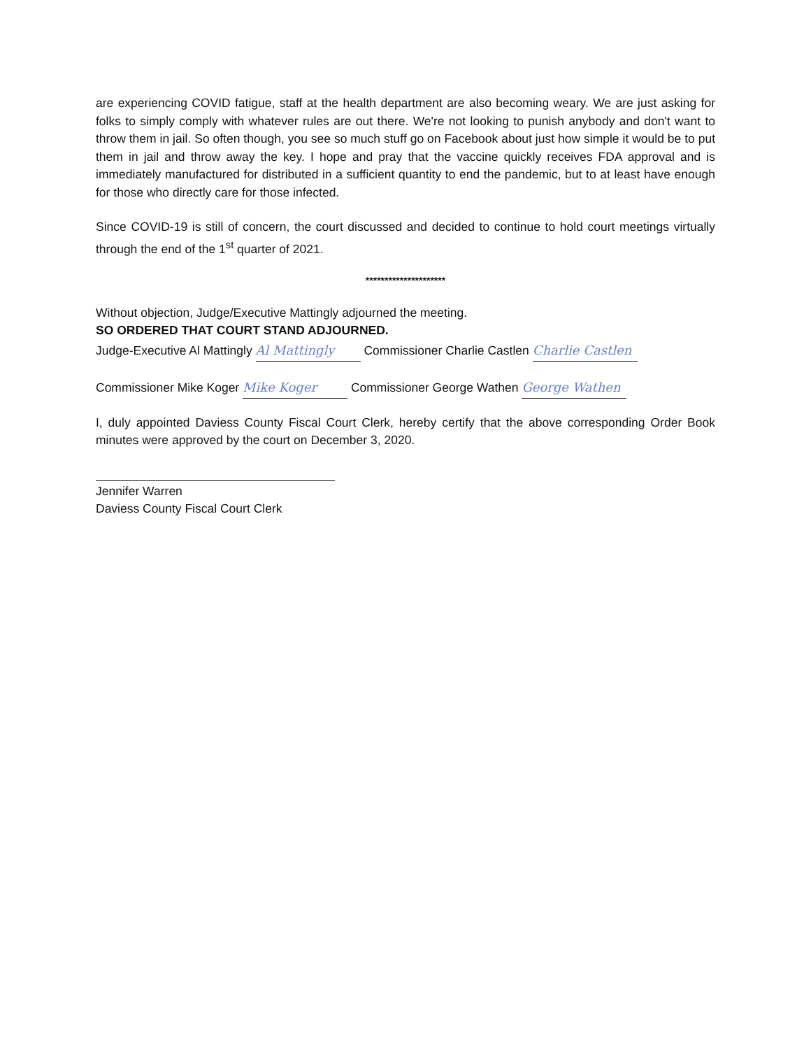are experiencing COVID fatigue, staff at the health department are also becoming weary. We are just asking for folks to simply comply with whatever rules are out there. We're not looking to punish anybody and don't want to throw them in jail. So often though, you see so much stuff go on Facebook about just how simple it would be to put them in jail and throw away the key. I hope and pray that the vaccine quickly receives FDA approval and is immediately manufactured for distributed in a sufficient quantity to end the pandemic, but to at least have enough for those who directly care for those infected.
Since COVID-19 is still of concern, the court discussed and decided to continue to hold court meetings virtually through the end of the 1<sup>st</sup> quarter of 2021.
*********************
Without objection, Judge/Executive Mattingly adjourned the meeting.
SO ORDERED THAT COURT STAND ADJOURNED.
Judge-Executive Al Mattingly Al Mattingly Commissioner Charlie Castlen Charlie Castlen
Commissioner Mike Koger Mike Koger Commissioner George Wathen George Wathen
I, duly appointed Daviess County Fiscal Court Clerk, hereby certify that the above corresponding Order Book minutes were approved by the court on December 3, 2020.
Jennifer Warren
Daviess County Fiscal Court Clerk